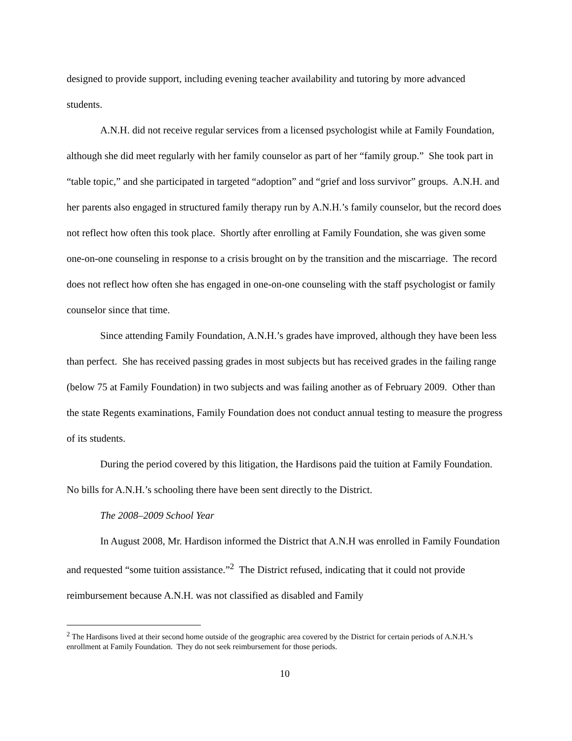designed to provide support, including evening teacher availability and tutoring by more advanced students.
A.N.H. did not receive regular services from a licensed psychologist while at Family Foundation, although she did meet regularly with her family counselor as part of her “family group.” She took part in “table topic,” and she participated in targeted “adoption” and “grief and loss survivor” groups. A.N.H. and her parents also engaged in structured family therapy run by A.N.H.’s family counselor, but the record does not reflect how often this took place. Shortly after enrolling at Family Foundation, she was given some one-on-one counseling in response to a crisis brought on by the transition and the miscarriage. The record does not reflect how often she has engaged in one-on-one counseling with the staff psychologist or family counselor since that time.
Since attending Family Foundation, A.N.H.’s grades have improved, although they have been less than perfect. She has received passing grades in most subjects but has received grades in the failing range (below 75 at Family Foundation) in two subjects and was failing another as of February 2009. Other than the state Regents examinations, Family Foundation does not conduct annual testing to measure the progress of its students.
During the period covered by this litigation, the Hardisons paid the tuition at Family Foundation. No bills for A.N.H.’s schooling there have been sent directly to the District.
The 2008–2009 School Year
In August 2008, Mr. Hardison informed the District that A.N.H was enrolled in Family Foundation and requested “some tuition assistance.”<sup>2</sup> The District refused, indicating that it could not provide reimbursement because A.N.H. was not classified as disabled and Family
<sup>2</sup> The Hardisons lived at their second home outside of the geographic area covered by the District for certain periods of A.N.H.’s enrollment at Family Foundation. They do not seek reimbursement for those periods.
10